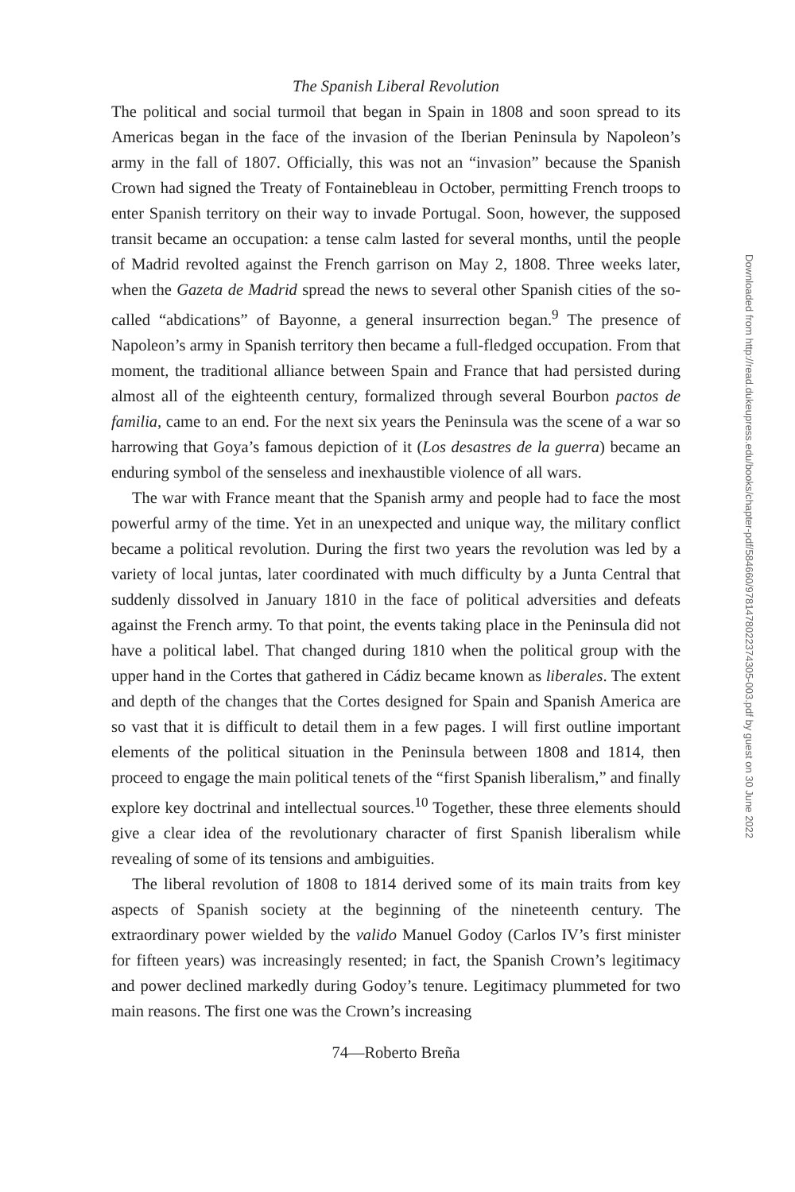The Spanish Liberal Revolution
The political and social turmoil that began in Spain in 1808 and soon spread to its Americas began in the face of the invasion of the Iberian Peninsula by Napoleon’s army in the fall of 1807. Officially, this was not an “invasion” because the Spanish Crown had signed the Treaty of Fontainebleau in October, permitting French troops to enter Spanish territory on their way to invade Portugal. Soon, however, the supposed transit became an occupation: a tense calm lasted for several months, until the people of Madrid revolted against the French garrison on May 2, 1808. Three weeks later, when the Gazeta de Madrid spread the news to several other Spanish cities of the so-called “abdications” of Bayonne, a general insurrection began.<sup>9</sup> The presence of Napoleon’s army in Spanish territory then became a full-fledged occupation. From that moment, the traditional alliance between Spain and France that had persisted during almost all of the eighteenth century, formalized through several Bourbon pactos de familia, came to an end. For the next six years the Peninsula was the scene of a war so harrowing that Goya’s famous depiction of it (Los desastres de la guerra) became an enduring symbol of the senseless and inexhaustible violence of all wars.
The war with France meant that the Spanish army and people had to face the most powerful army of the time. Yet in an unexpected and unique way, the military conflict became a political revolution. During the first two years the revolution was led by a variety of local juntas, later coordinated with much difficulty by a Junta Central that suddenly dissolved in January 1810 in the face of political adversities and defeats against the French army. To that point, the events taking place in the Peninsula did not have a political label. That changed during 1810 when the political group with the upper hand in the Cortes that gathered in Cádiz became known as liberales. The extent and depth of the changes that the Cortes designed for Spain and Spanish America are so vast that it is difficult to detail them in a few pages. I will first outline important elements of the political situation in the Peninsula between 1808 and 1814, then proceed to engage the main political tenets of the “first Spanish liberalism,” and finally explore key doctrinal and intellectual sources.<sup>10</sup> Together, these three elements should give a clear idea of the revolutionary character of first Spanish liberalism while revealing of some of its tensions and ambiguities.
The liberal revolution of 1808 to 1814 derived some of its main traits from key aspects of Spanish society at the beginning of the nineteenth century. The extraordinary power wielded by the valido Manuel Godoy (Carlos IV’s first minister for fifteen years) was increasingly resented; in fact, the Spanish Crown’s legitimacy and power declined markedly during Godoy’s tenure. Legitimacy plummeted for two main reasons. The first one was the Crown’s increasing
74—Roberto Breña
Downloaded from http://read.dukeupress.edu/books/chapter-pdf/584660/9781478022374305-003.pdf by guest on 30 June 2022